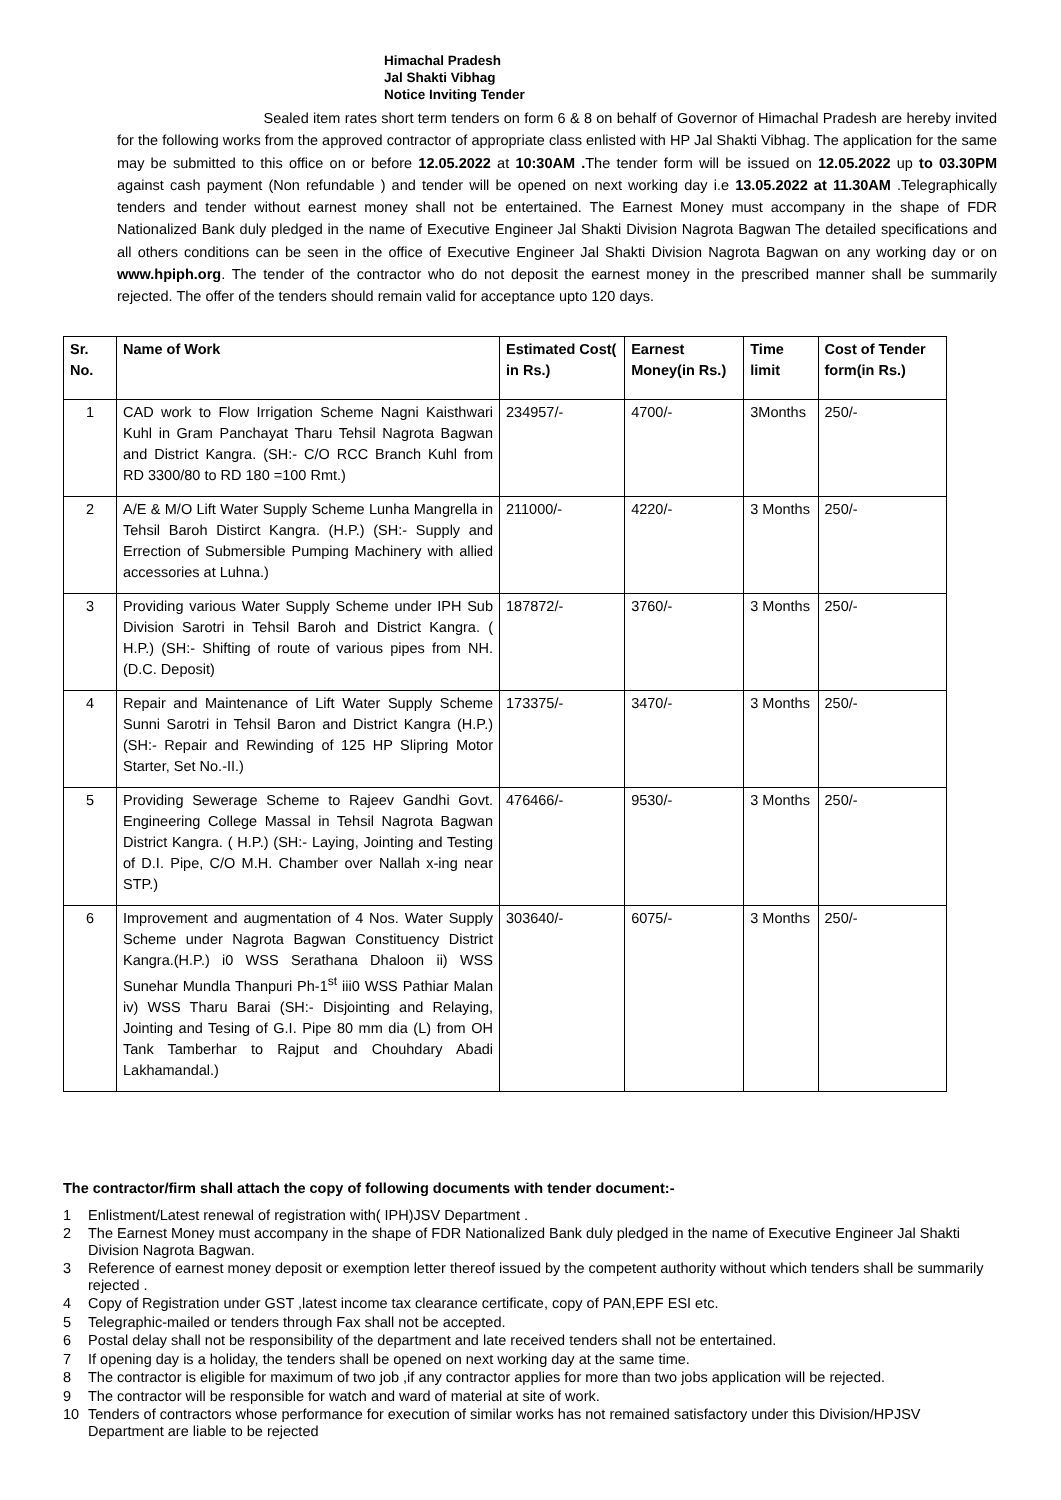Himachal Pradesh
Jal Shakti Vibhag
Notice Inviting Tender
Sealed item rates short term tenders on form 6 & 8 on behalf of Governor of Himachal Pradesh are hereby invited for the following works from the approved contractor of appropriate class enlisted with HP Jal Shakti Vibhag. The application for the same may be submitted to this office on or before 12.05.2022 at 10:30AM . The tender form will be issued on 12.05.2022 up to 03.30PM against cash payment (Non refundable ) and tender will be opened on next working day i.e 13.05.2022 at 11.30AM .Telegraphically tenders and tender without earnest money shall not be entertained. The Earnest Money must accompany in the shape of FDR Nationalized Bank duly pledged in the name of Executive Engineer Jal Shakti Division Nagrota Bagwan The detailed specifications and all others conditions can be seen in the office of Executive Engineer Jal Shakti Division Nagrota Bagwan on any working day or on www.hpiph.org. The tender of the contractor who do not deposit the earnest money in the prescribed manner shall be summarily rejected. The offer of the tenders should remain valid for acceptance upto 120 days.
| Sr. No. | Name of Work | Estimated Cost( in Rs.) | Earnest Money(in Rs.) | Time limit | Cost of Tender form(in Rs.) |
| --- | --- | --- | --- | --- | --- |
| 1 | CAD work to Flow Irrigation Scheme Nagni Kaisthwari Kuhl in Gram Panchayat Tharu Tehsil Nagrota Bagwan and District Kangra. (SH:- C/O RCC Branch Kuhl from RD 3300/80 to RD 180 =100 Rmt.) | 234957/- | 4700/- | 3Months | 250/- |
| 2 | A/E & M/O Lift Water Supply Scheme Lunha Mangrella in Tehsil Baroh Distirct Kangra. (H.P.) (SH:- Supply and Errection of Submersible Pumping Machinery with allied accessories at Luhna.) | 211000/- | 4220/- | 3 Months | 250/- |
| 3 | Providing various Water Supply Scheme under IPH Sub Division Sarotri in Tehsil Baroh and District Kangra. ( H.P.) (SH:- Shifting of route of various pipes from NH. (D.C. Deposit) | 187872/- | 3760/- | 3 Months | 250/- |
| 4 | Repair and Maintenance of Lift Water Supply Scheme Sunni Sarotri in Tehsil Baron and District Kangra (H.P.) (SH:- Repair and Rewinding of 125 HP Slipring Motor Starter, Set No.-II.) | 173375/- | 3470/- | 3 Months | 250/- |
| 5 | Providing Sewerage Scheme to Rajeev Gandhi Govt. Engineering College Massal in Tehsil Nagrota Bagwan District Kangra. ( H.P.) (SH:- Laying, Jointing and Testing of D.I. Pipe, C/O M.H. Chamber over Nallah x-ing near STP.) | 476466/- | 9530/- | 3 Months | 250/- |
| 6 | Improvement and augmentation of 4 Nos. Water Supply Scheme under Nagrota Bagwan Constituency District Kangra.(H.P.) i0 WSS Serathana Dhaloon ii) WSS Sunehar Mundla Thanpuri Ph-1<sup>st</sup> iii0 WSS Pathiar Malan iv) WSS Tharu Barai (SH:- Disjointing and Relaying, Jointing and Tesing of G.I. Pipe 80 mm dia (L) from OH Tank Tamberhar to Rajput and Chouhdary Abadi Lakhamandal.) | 303640/- | 6075/- | 3 Months | 250/- |
The contractor/firm shall attach the copy of following documents with tender document:-
1 Enlistment/Latest renewal of registration with( IPH)JSV Department .
2 The Earnest Money must accompany in the shape of FDR Nationalized Bank duly pledged in the name of Executive Engineer Jal Shakti Division Nagrota Bagwan.
3 Reference of earnest money deposit or exemption letter thereof issued by the competent authority without which tenders shall be summarily rejected .
4 Copy of Registration under GST ,latest income tax clearance certificate, copy of PAN,EPF ESI etc.
5 Telegraphic-mailed or tenders through Fax shall not be accepted.
6 Postal delay shall not be responsibility of the department and late received tenders shall not be entertained.
7 If opening day is a holiday, the tenders shall be opened on next working day at the same time.
8 The contractor is eligible for maximum of two job ,if any contractor applies for more than two jobs application will be rejected.
9 The contractor will be responsible for watch and ward of material at site of work.
10 Tenders of contractors whose performance for execution of similar works has not remained satisfactory under this Division/HPJSV Department are liable to be rejected